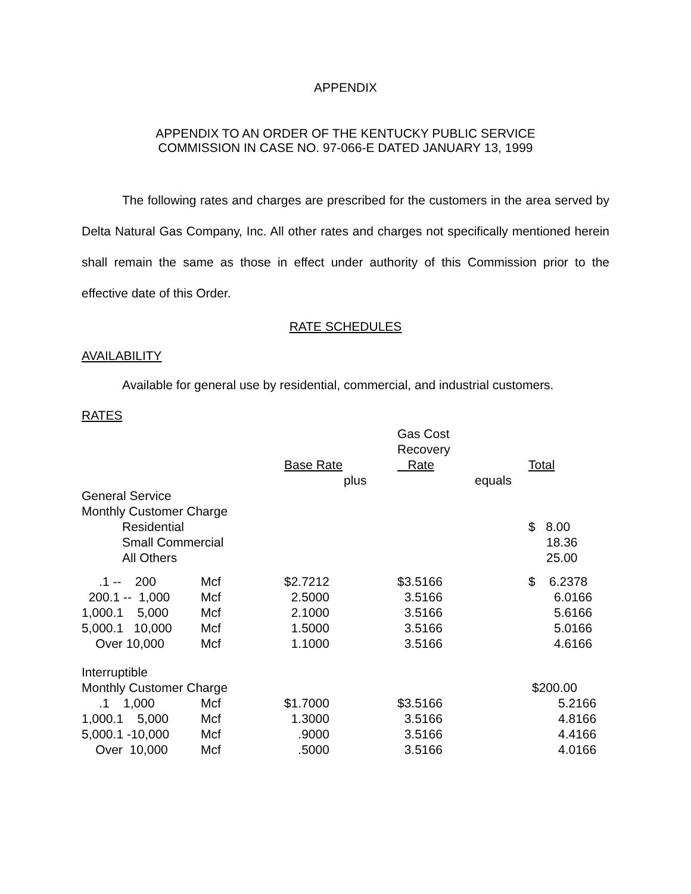APPENDIX
APPENDIX TO AN ORDER OF THE KENTUCKY PUBLIC SERVICE
COMMISSION IN CASE NO. 97-066-E DATED JANUARY 13, 1999
The following rates and charges are prescribed for the customers in the area served by Delta Natural Gas Company, Inc. All other rates and charges not specifically mentioned herein shall remain the same as those in effect under authority of this Commission prior to the effective date of this Order.
RATE SCHEDULES
AVAILABILITY
Available for general use by residential, commercial, and industrial customers.
RATES
| | | | | Gas Cost Recovery | | |
| | | Base Rate | | Rate | | Total |
| | | | plus | | equals | |
| General Service | | | | | | |
| Monthly Customer Charge | | | | | | |
| Residential | | | | | | $ 8.00 |
| Small Commercial | | | | | | 18.36 |
| All Others | | | | | | 25.00 |
| .1 -- 200 | Mcf | $2.7212 | | $3.5166 | | $ 6.2378 |
| 200.1 -- 1,000 | Mcf | 2.5000 | | 3.5166 | | 6.0166 |
| 1,000.1 5,000 | Mcf | 2.1000 | | 3.5166 | | 5.6166 |
| 5,000.1 10,000 | Mcf | 1.5000 | | 3.5166 | | 5.0166 |
| Over 10,000 | Mcf | 1.1000 | | 3.5166 | | 4.6166 |
| Interruptible | | | | | | |
| Monthly Customer Charge | | | | | | $200.00 |
| .1 1,000 | Mcf | $1.7000 | | $3.5166 | | 5.2166 |
| 1,000.1 5,000 | Mcf | 1.3000 | | 3.5166 | | 4.8166 |
| 5,000.1 -10,000 | Mcf | .9000 | | 3.5166 | | 4.4166 |
| Over 10,000 | Mcf | .5000 | | 3.5166 | | 4.0166 |